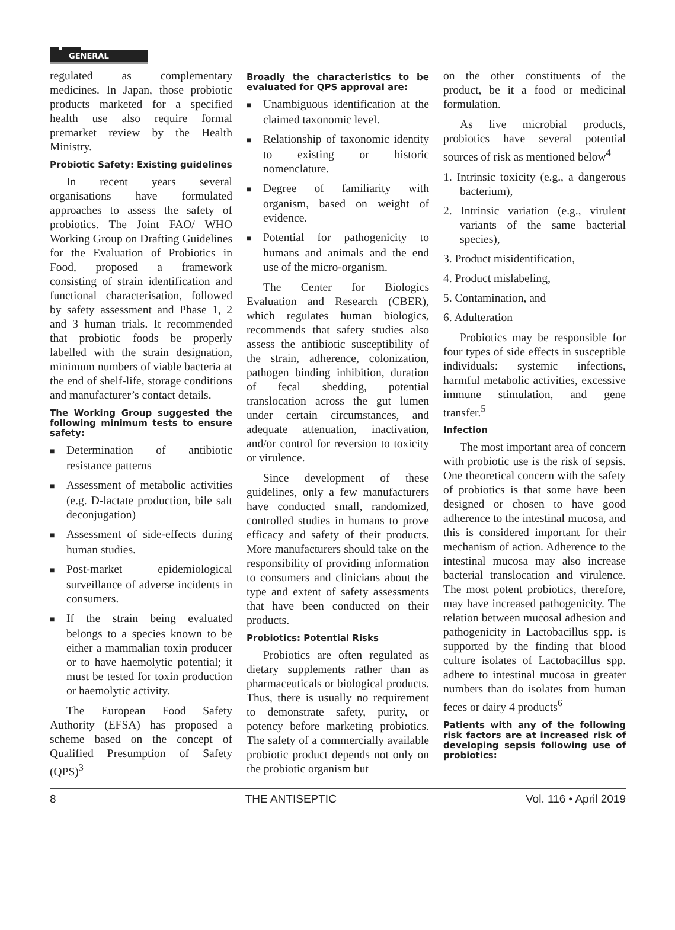▬ ▬▬
GENERAL
regulated as complementary medicines. In Japan, those probiotic products marketed for a specified health use also require formal premarket review by the Health Ministry.
Probiotic Safety: Existing guidelines
In recent years several organisations have formulated approaches to assess the safety of probiotics. The Joint FAO/ WHO Working Group on Drafting Guidelines for the Evaluation of Probiotics in Food, proposed a framework consisting of strain identification and functional characterisation, followed by safety assessment and Phase 1, 2 and 3 human trials. It recommended that probiotic foods be properly labelled with the strain designation, minimum numbers of viable bacteria at the end of shelf-life, storage conditions and manufacturer’s contact details.
The Working Group suggested the following minimum tests to ensure safety:
■ Determination of antibiotic resistance patterns
■ Assessment of metabolic activities (e.g. D-lactate production, bile salt deconjugation)
■ Assessment of side-effects during human studies.
■ Post-market epidemiological surveillance of adverse incidents in consumers.
■ If the strain being evaluated belongs to a species known to be either a mammalian toxin producer or to have haemolytic potential; it must be tested for toxin production or haemolytic activity.
The European Food Safety Authority (EFSA) has proposed a scheme based on the concept of Qualified Presumption of Safety (QPS)<sup>3</sup>
Broadly the characteristics to be evaluated for QPS approval are:
■ Unambiguous identification at the claimed taxonomic level.
■ Relationship of taxonomic identity to existing or historic nomenclature.
■ Degree of familiarity with organism, based on weight of evidence.
■ Potential for pathogenicity to humans and animals and the end use of the micro-organism.
The Center for Biologics Evaluation and Research (CBER), which regulates human biologics, recommends that safety studies also assess the antibiotic susceptibility of the strain, adherence, colonization, pathogen binding inhibition, duration of fecal shedding, potential translocation across the gut lumen under certain circumstances, and adequate attenuation, inactivation, and/or control for reversion to toxicity or virulence.
Since development of these guidelines, only a few manufacturers have conducted small, randomized, controlled studies in humans to prove efficacy and safety of their products. More manufacturers should take on the responsibility of providing information to consumers and clinicians about the type and extent of safety assessments that have been conducted on their products.
Probiotics: Potential Risks
Probiotics are often regulated as dietary supplements rather than as pharmaceuticals or biological products. Thus, there is usually no requirement to demonstrate safety, purity, or potency before marketing probiotics. The safety of a commercially available probiotic product depends not only on the probiotic organism but
on the other constituents of the product, be it a food or medicinal formulation.
As live microbial products, probiotics have several potential sources of risk as mentioned below<sup>4</sup>
1. Intrinsic toxicity (e.g., a dangerous bacterium),
2. Intrinsic variation (e.g., virulent variants of the same bacterial species),
3. Product misidentification,
4. Product mislabeling,
5. Contamination, and
6. Adulteration
Probiotics may be responsible for four types of side effects in susceptible individuals: systemic infections, harmful metabolic activities, excessive immune stimulation, and gene transfer.<sup>5</sup>
Infection
The most important area of concern with probiotic use is the risk of sepsis. One theoretical concern with the safety of probiotics is that some have been designed or chosen to have good adherence to the intestinal mucosa, and this is considered important for their mechanism of action. Adherence to the intestinal mucosa may also increase bacterial translocation and virulence. The most potent probiotics, therefore, may have increased pathogenicity. The relation between mucosal adhesion and pathogenicity in Lactobacillus spp. is supported by the finding that blood culture isolates of Lactobacillus spp. adhere to intestinal mucosa in greater numbers than do isolates from human feces or dairy 4 products<sup>6</sup>
Patients with any of the following risk factors are at increased risk of developing sepsis following use of probiotics:
8 THE ANTISEPTIC Vol. 116 • April 2019